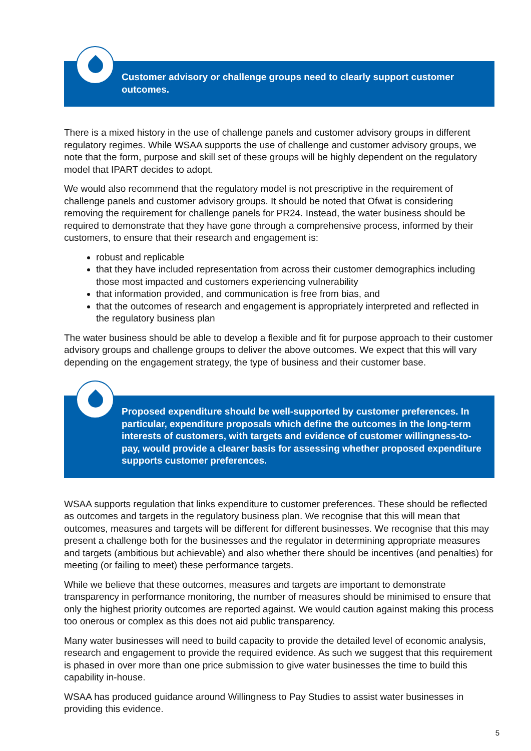Customer advisory or challenge groups need to clearly support customer outcomes.
There is a mixed history in the use of challenge panels and customer advisory groups in different regulatory regimes. While WSAA supports the use of challenge and customer advisory groups, we note that the form, purpose and skill set of these groups will be highly dependent on the regulatory model that IPART decides to adopt.
We would also recommend that the regulatory model is not prescriptive in the requirement of challenge panels and customer advisory groups. It should be noted that Ofwat is considering removing the requirement for challenge panels for PR24. Instead, the water business should be required to demonstrate that they have gone through a comprehensive process, informed by their customers, to ensure that their research and engagement is:
robust and replicable
that they have included representation from across their customer demographics including those most impacted and customers experiencing vulnerability
that information provided, and communication is free from bias, and
that the outcomes of research and engagement is appropriately interpreted and reflected in the regulatory business plan
The water business should be able to develop a flexible and fit for purpose approach to their customer advisory groups and challenge groups to deliver the above outcomes. We expect that this will vary depending on the engagement strategy, the type of business and their customer base.
Proposed expenditure should be well-supported by customer preferences. In particular, expenditure proposals which define the outcomes in the long-term interests of customers, with targets and evidence of customer willingness-to-pay, would provide a clearer basis for assessing whether proposed expenditure supports customer preferences.
WSAA supports regulation that links expenditure to customer preferences. These should be reflected as outcomes and targets in the regulatory business plan. We recognise that this will mean that outcomes, measures and targets will be different for different businesses. We recognise that this may present a challenge both for the businesses and the regulator in determining appropriate measures and targets (ambitious but achievable) and also whether there should be incentives (and penalties) for meeting (or failing to meet) these performance targets.
While we believe that these outcomes, measures and targets are important to demonstrate transparency in performance monitoring, the number of measures should be minimised to ensure that only the highest priority outcomes are reported against. We would caution against making this process too onerous or complex as this does not aid public transparency.
Many water businesses will need to build capacity to provide the detailed level of economic analysis, research and engagement to provide the required evidence. As such we suggest that this requirement is phased in over more than one price submission to give water businesses the time to build this capability in-house.
WSAA has produced guidance around Willingness to Pay Studies to assist water businesses in providing this evidence.
5